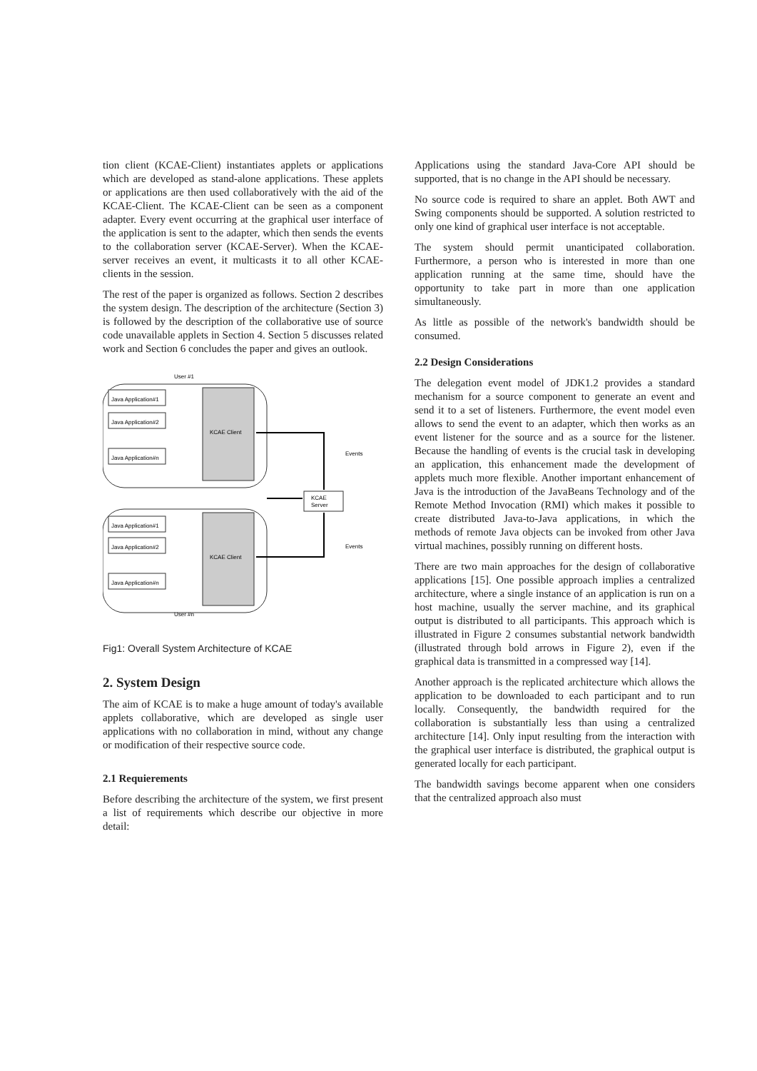tion client (KCAE-Client) instantiates applets or applications which are developed as stand-alone applications. These applets or applications are then used collaboratively with the aid of the KCAE-Client. The KCAE-Client can be seen as a component adapter. Every event occurring at the graphical user interface of the application is sent to the adapter, which then sends the events to the collaboration server (KCAE-Server). When the KCAE-server receives an event, it multicasts it to all other KCAE-clients in the session.
The rest of the paper is organized as follows. Section 2 describes the system design. The description of the architecture (Section 3) is followed by the description of the collaborative use of source code unavailable applets in Section 4. Section 5 discusses related work and Section 6 concludes the paper and gives an outlook.
User #1
KCAE Client
Java Application#1
Java Application#2
Java Application#n
User #n
KCAE Client
Java Application#1
Java Application#2
Java Application#n
KCAE
Server
Events
Events
Fig1: Overall System Architecture of KCAE
2. System Design
The aim of KCAE is to make a huge amount of today's available applets collaborative, which are developed as single user applications with no collaboration in mind, without any change or modification of their respective source code.
2.1 Requierements
Before describing the architecture of the system, we first present a list of requirements which describe our objective in more detail:
Applications using the standard Java-Core API should be supported, that is no change in the API should be necessary.
No source code is required to share an applet. Both AWT and Swing components should be supported. A solution restricted to only one kind of graphical user interface is not acceptable.
The system should permit unanticipated collaboration. Furthermore, a person who is interested in more than one application running at the same time, should have the opportunity to take part in more than one application simultaneously.
As little as possible of the network's bandwidth should be consumed.
2.2 Design Considerations
The delegation event model of JDK1.2 provides a standard mechanism for a source component to generate an event and send it to a set of listeners. Furthermore, the event model even allows to send the event to an adapter, which then works as an event listener for the source and as a source for the listener. Because the handling of events is the crucial task in developing an application, this enhancement made the development of applets much more flexible. Another important enhancement of Java is the introduction of the JavaBeans Technology and of the Remote Method Invocation (RMI) which makes it possible to create distributed Java-to-Java applications, in which the methods of remote Java objects can be invoked from other Java virtual machines, possibly running on different hosts.
There are two main approaches for the design of collaborative applications [15]. One possible approach implies a centralized architecture, where a single instance of an application is run on a host machine, usually the server machine, and its graphical output is distributed to all participants. This approach which is illustrated in Figure 2 consumes substantial network bandwidth (illustrated through bold arrows in Figure 2), even if the graphical data is transmitted in a compressed way [14].
Another approach is the replicated architecture which allows the application to be downloaded to each participant and to run locally. Consequently, the bandwidth required for the collaboration is substantially less than using a centralized architecture [14]. Only input resulting from the interaction with the graphical user interface is distributed, the graphical output is generated locally for each participant.
The bandwidth savings become apparent when one considers that the centralized approach also must